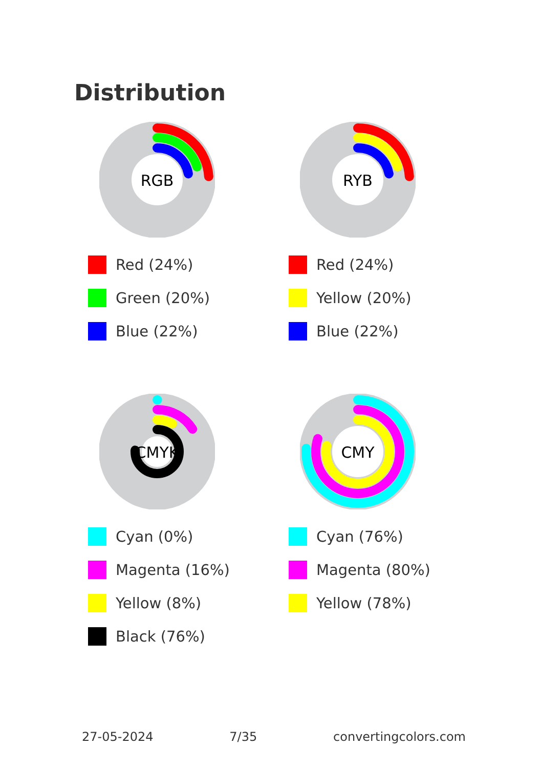Distribution
RGB
Red (24%)
Green (20%)
Blue (22%)
RYB
Red (24%)
Yellow (20%)
Blue (22%)
CMYK
Cyan (0%)
Magenta (16%)
Yellow (8%)
Black (76%)
CMY
Cyan (76%)
Magenta (80%)
Yellow (78%)
27-05-2024 7/35 convertingcolors.com